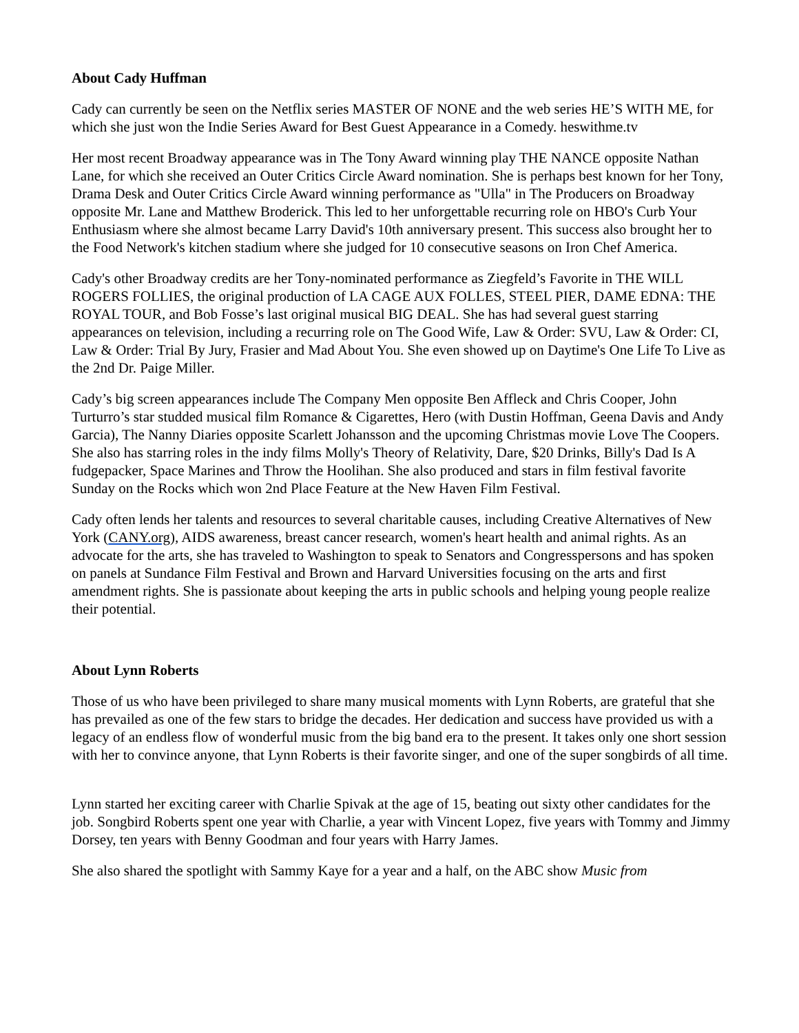About Cady Huffman
Cady can currently be seen on the Netflix series MASTER OF NONE and the web series HE’S WITH ME, for which she just won the Indie Series Award for Best Guest Appearance in a Comedy. heswithme.tv
Her most recent Broadway appearance was in The Tony Award winning play THE NANCE opposite Nathan Lane, for which she received an Outer Critics Circle Award nomination. She is perhaps best known for her Tony, Drama Desk and Outer Critics Circle Award winning performance as "Ulla" in The Producers on Broadway opposite Mr. Lane and Matthew Broderick. This led to her unforgettable recurring role on HBO's Curb Your Enthusiasm where she almost became Larry David's 10th anniversary present. This success also brought her to the Food Network's kitchen stadium where she judged for 10 consecutive seasons on Iron Chef America.
Cady's other Broadway credits are her Tony-nominated performance as Ziegfeld’s Favorite in THE WILL ROGERS FOLLIES, the original production of LA CAGE AUX FOLLES, STEEL PIER, DAME EDNA: THE ROYAL TOUR, and Bob Fosse’s last original musical BIG DEAL. She has had several guest starring appearances on television, including a recurring role on The Good Wife, Law & Order: SVU, Law & Order: CI, Law & Order: Trial By Jury, Frasier and Mad About You. She even showed up on Daytime's One Life To Live as the 2nd Dr. Paige Miller.
Cady’s big screen appearances include The Company Men opposite Ben Affleck and Chris Cooper, John Turturro’s star studded musical film Romance & Cigarettes, Hero (with Dustin Hoffman, Geena Davis and Andy Garcia), The Nanny Diaries opposite Scarlett Johansson and the upcoming Christmas movie Love The Coopers. She also has starring roles in the indy films Molly's Theory of Relativity, Dare, $20 Drinks, Billy's Dad Is A fudgepacker, Space Marines and Throw the Hoolihan. She also produced and stars in film festival favorite Sunday on the Rocks which won 2nd Place Feature at the New Haven Film Festival.
Cady often lends her talents and resources to several charitable causes, including Creative Alternatives of New York (CANY.org), AIDS awareness, breast cancer research, women's heart health and animal rights. As an advocate for the arts, she has traveled to Washington to speak to Senators and Congresspersons and has spoken on panels at Sundance Film Festival and Brown and Harvard Universities focusing on the arts and first amendment rights. She is passionate about keeping the arts in public schools and helping young people realize their potential.
About Lynn Roberts
Those of us who have been privileged to share many musical moments with Lynn Roberts, are grateful that she has prevailed as one of the few stars to bridge the decades. Her dedication and success have provided us with a legacy of an endless flow of wonderful music from the big band era to the present. It takes only one short session with her to convince anyone, that Lynn Roberts is their favorite singer, and one of the super songbirds of all time.
Lynn started her exciting career with Charlie Spivak at the age of 15, beating out sixty other candidates for the job. Songbird Roberts spent one year with Charlie, a year with Vincent Lopez, five years with Tommy and Jimmy Dorsey, ten years with Benny Goodman and four years with Harry James.
She also shared the spotlight with Sammy Kaye for a year and a half, on the ABC show Music from